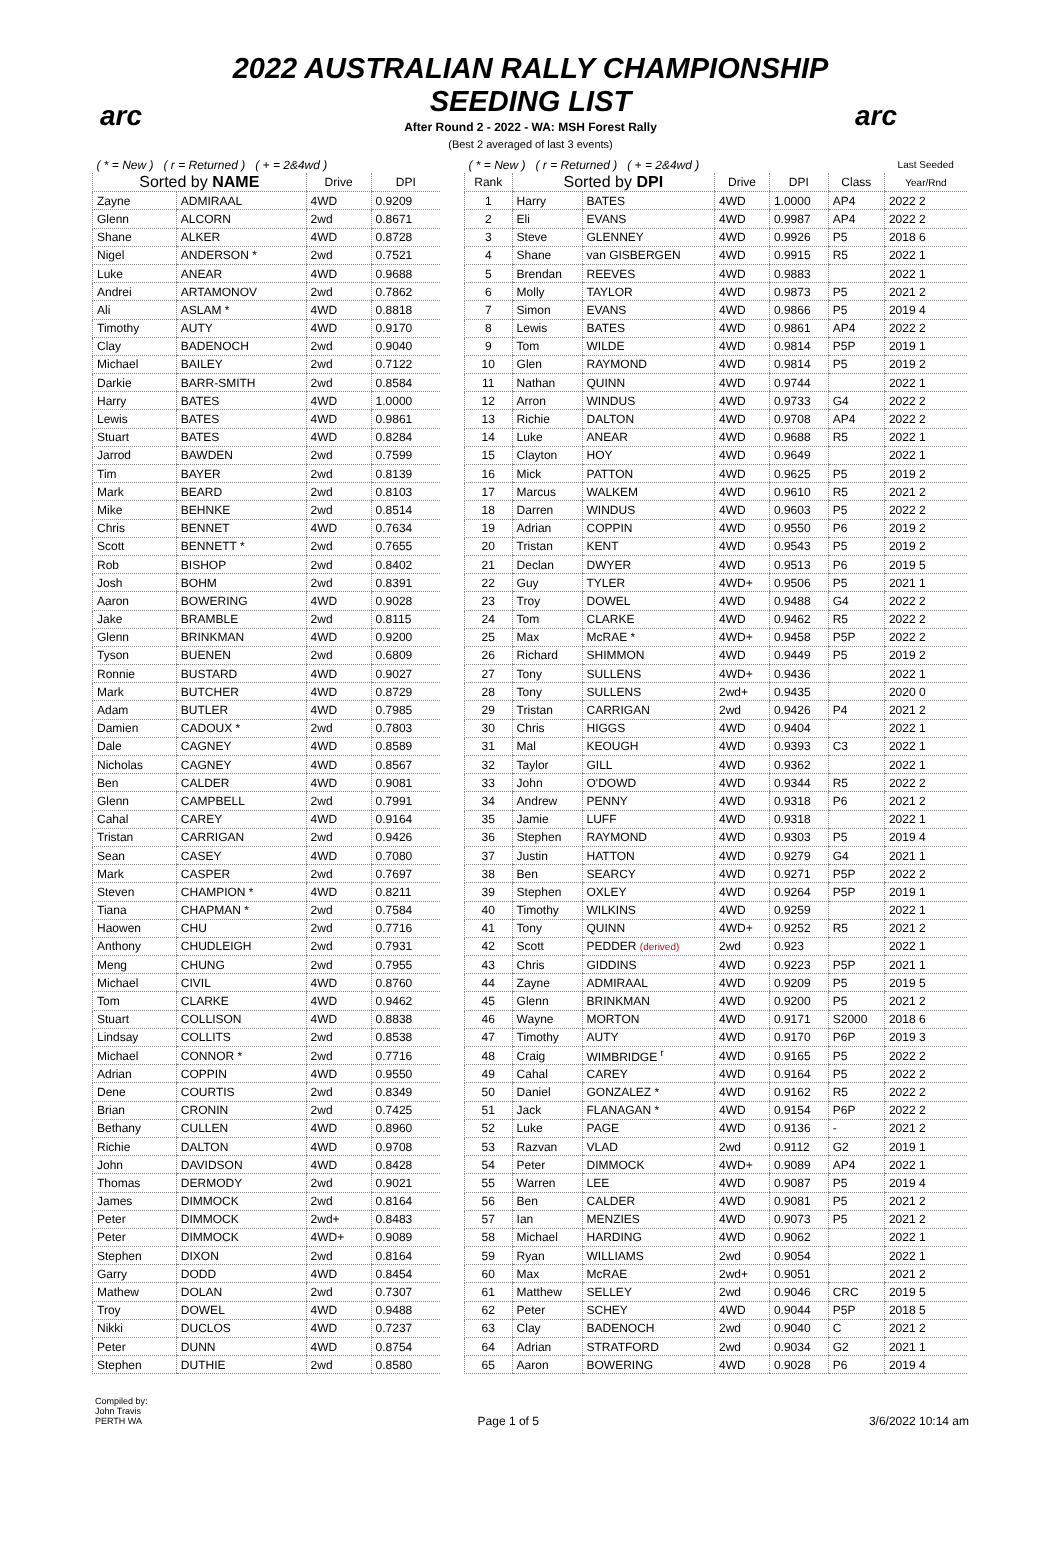arc arc
2022 AUSTRALIAN RALLY CHAMPIONSHIP
SEEDING LIST
After Round 2 - 2022 - WA: MSH Forest Rally
(Best 2 averaged of last 3 events)
| ( * = New ) ( r = Returned ) ( + = 2&4wd ) | | | |
| Sorted by NAME | | Drive | DPI |
| Zayne | ADMIRAAL | 4WD | 0.9209 |
| Glenn | ALCORN | 2wd | 0.8671 |
| Shane | ALKER | 4WD | 0.8728 |
| Nigel | ANDERSON * | 2wd | 0.7521 |
| Luke | ANEAR | 4WD | 0.9688 |
| Andrei | ARTAMONOV | 2wd | 0.7862 |
| Ali | ASLAM * | 4WD | 0.8818 |
| Timothy | AUTY | 4WD | 0.9170 |
| Clay | BADENOCH | 2wd | 0.9040 |
| Michael | BAILEY | 2wd | 0.7122 |
| Darkie | BARR-SMITH | 2wd | 0.8584 |
| Harry | BATES | 4WD | 1.0000 |
| Lewis | BATES | 4WD | 0.9861 |
| Stuart | BATES | 4WD | 0.8284 |
| Jarrod | BAWDEN | 2wd | 0.7599 |
| Tim | BAYER | 2wd | 0.8139 |
| Mark | BEARD | 2wd | 0.8103 |
| Mike | BEHNKE | 2wd | 0.8514 |
| Chris | BENNET | 4WD | 0.7634 |
| Scott | BENNETT * | 2wd | 0.7655 |
| Rob | BISHOP | 2wd | 0.8402 |
| Josh | BOHM | 2wd | 0.8391 |
| Aaron | BOWERING | 4WD | 0.9028 |
| Jake | BRAMBLE | 2wd | 0.8115 |
| Glenn | BRINKMAN | 4WD | 0.9200 |
| Tyson | BUENEN | 2wd | 0.6809 |
| Ronnie | BUSTARD | 4WD | 0.9027 |
| Mark | BUTCHER | 4WD | 0.8729 |
| Adam | BUTLER | 4WD | 0.7985 |
| Damien | CADOUX * | 2wd | 0.7803 |
| Dale | CAGNEY | 4WD | 0.8589 |
| Nicholas | CAGNEY | 4WD | 0.8567 |
| Ben | CALDER | 4WD | 0.9081 |
| Glenn | CAMPBELL | 2wd | 0.7991 |
| Cahal | CAREY | 4WD | 0.9164 |
| Tristan | CARRIGAN | 2wd | 0.9426 |
| Sean | CASEY | 4WD | 0.7080 |
| Mark | CASPER | 2wd | 0.7697 |
| Steven | CHAMPION * | 4WD | 0.8211 |
| Tiana | CHAPMAN * | 2wd | 0.7584 |
| Haowen | CHU | 2wd | 0.7716 |
| Anthony | CHUDLEIGH | 2wd | 0.7931 |
| Meng | CHUNG | 2wd | 0.7955 |
| Michael | CIVIL | 4WD | 0.8760 |
| Tom | CLARKE | 4WD | 0.9462 |
| Stuart | COLLISON | 4WD | 0.8838 |
| Lindsay | COLLITS | 2wd | 0.8538 |
| Michael | CONNOR * | 2wd | 0.7716 |
| Adrian | COPPIN | 4WD | 0.9550 |
| Dene | COURTIS | 2wd | 0.8349 |
| Brian | CRONIN | 2wd | 0.7425 |
| Bethany | CULLEN | 4WD | 0.8960 |
| Richie | DALTON | 4WD | 0.9708 |
| John | DAVIDSON | 4WD | 0.8428 |
| Thomas | DERMODY | 2wd | 0.9021 |
| James | DIMMOCK | 2wd | 0.8164 |
| Peter | DIMMOCK | 2wd+ | 0.8483 |
| Peter | DIMMOCK | 4WD+ | 0.9089 |
| Stephen | DIXON | 2wd | 0.8164 |
| Garry | DODD | 4WD | 0.8454 |
| Mathew | DOLAN | 2wd | 0.7307 |
| Troy | DOWEL | 4WD | 0.9488 |
| Nikki | DUCLOS | 4WD | 0.7237 |
| Peter | DUNN | 4WD | 0.8754 |
| Stephen | DUTHIE | 2wd | 0.8580 |
| ( * = New ) ( r = Returned ) ( + = 2&4wd ) | | | | | | Last Seeded |
| Rank | Sorted by DPI | | Drive | DPI | Class | Year/Rnd |
| 1 | Harry | BATES | 4WD | 1.0000 | AP4 | 2022 2 |
| 2 | Eli | EVANS | 4WD | 0.9987 | AP4 | 2022 2 |
| 3 | Steve | GLENNEY | 4WD | 0.9926 | P5 | 2018 6 |
| 4 | Shane | van GISBERGEN | 4WD | 0.9915 | R5 | 2022 1 |
| 5 | Brendan | REEVES | 4WD | 0.9883 | | 2022 1 |
| 6 | Molly | TAYLOR | 4WD | 0.9873 | P5 | 2021 2 |
| 7 | Simon | EVANS | 4WD | 0.9866 | P5 | 2019 4 |
| 8 | Lewis | BATES | 4WD | 0.9861 | AP4 | 2022 2 |
| 9 | Tom | WILDE | 4WD | 0.9814 | P5P | 2019 1 |
| 10 | Glen | RAYMOND | 4WD | 0.9814 | P5 | 2019 2 |
| 11 | Nathan | QUINN | 4WD | 0.9744 | | 2022 1 |
| 12 | Arron | WINDUS | 4WD | 0.9733 | G4 | 2022 2 |
| 13 | Richie | DALTON | 4WD | 0.9708 | AP4 | 2022 2 |
| 14 | Luke | ANEAR | 4WD | 0.9688 | R5 | 2022 1 |
| 15 | Clayton | HOY | 4WD | 0.9649 | | 2022 1 |
| 16 | Mick | PATTON | 4WD | 0.9625 | P5 | 2019 2 |
| 17 | Marcus | WALKEM | 4WD | 0.9610 | R5 | 2021 2 |
| 18 | Darren | WINDUS | 4WD | 0.9603 | P5 | 2022 2 |
| 19 | Adrian | COPPIN | 4WD | 0.9550 | P6 | 2019 2 |
| 20 | Tristan | KENT | 4WD | 0.9543 | P5 | 2019 2 |
| 21 | Declan | DWYER | 4WD | 0.9513 | P6 | 2019 5 |
| 22 | Guy | TYLER | 4WD+ | 0.9506 | P5 | 2021 1 |
| 23 | Troy | DOWEL | 4WD | 0.9488 | G4 | 2022 2 |
| 24 | Tom | CLARKE | 4WD | 0.9462 | R5 | 2022 2 |
| 25 | Max | McRAE * | 4WD+ | 0.9458 | P5P | 2022 2 |
| 26 | Richard | SHIMMON | 4WD | 0.9449 | P5 | 2019 2 |
| 27 | Tony | SULLENS | 4WD+ | 0.9436 | | 2022 1 |
| 28 | Tony | SULLENS | 2wd+ | 0.9435 | | 2020 0 |
| 29 | Tristan | CARRIGAN | 2wd | 0.9426 | P4 | 2021 2 |
| 30 | Chris | HIGGS | 4WD | 0.9404 | | 2022 1 |
| 31 | Mal | KEOUGH | 4WD | 0.9393 | C3 | 2022 1 |
| 32 | Taylor | GILL | 4WD | 0.9362 | | 2022 1 |
| 33 | John | O'DOWD | 4WD | 0.9344 | R5 | 2022 2 |
| 34 | Andrew | PENNY | 4WD | 0.9318 | P6 | 2021 2 |
| 35 | Jamie | LUFF | 4WD | 0.9318 | | 2022 1 |
| 36 | Stephen | RAYMOND | 4WD | 0.9303 | P5 | 2019 4 |
| 37 | Justin | HATTON | 4WD | 0.9279 | G4 | 2021 1 |
| 38 | Ben | SEARCY | 4WD | 0.9271 | P5P | 2022 2 |
| 39 | Stephen | OXLEY | 4WD | 0.9264 | P5P | 2019 1 |
| 40 | Timothy | WILKINS | 4WD | 0.9259 | | 2022 1 |
| 41 | Tony | QUINN | 4WD+ | 0.9252 | R5 | 2021 2 |
| 42 | Scott | PEDDER (derived) | 2wd | 0.923 | | 2022 1 |
| 43 | Chris | GIDDINS | 4WD | 0.9223 | P5P | 2021 1 |
| 44 | Zayne | ADMIRAAL | 4WD | 0.9209 | P5 | 2019 5 |
| 45 | Glenn | BRINKMAN | 4WD | 0.9200 | P5 | 2021 2 |
| 46 | Wayne | MORTON | 4WD | 0.9171 | S2000 | 2018 6 |
| 47 | Timothy | AUTY | 4WD | 0.9170 | P6P | 2019 3 |
| 48 | Craig | WIMBRIDGE <sup>r</sup> | 4WD | 0.9165 | P5 | 2022 2 |
| 49 | Cahal | CAREY | 4WD | 0.9164 | P5 | 2022 2 |
| 50 | Daniel | GONZALEZ * | 4WD | 0.9162 | R5 | 2022 2 |
| 51 | Jack | FLANAGAN * | 4WD | 0.9154 | P6P | 2022 2 |
| 52 | Luke | PAGE | 4WD | 0.9136 | - | 2021 2 |
| 53 | Razvan | VLAD | 2wd | 0.9112 | G2 | 2019 1 |
| 54 | Peter | DIMMOCK | 4WD+ | 0.9089 | AP4 | 2022 1 |
| 55 | Warren | LEE | 4WD | 0.9087 | P5 | 2019 4 |
| 56 | Ben | CALDER | 4WD | 0.9081 | P5 | 2021 2 |
| 57 | Ian | MENZIES | 4WD | 0.9073 | P5 | 2021 2 |
| 58 | Michael | HARDING | 4WD | 0.9062 | | 2022 1 |
| 59 | Ryan | WILLIAMS | 2wd | 0.9054 | | 2022 1 |
| 60 | Max | McRAE | 2wd+ | 0.9051 | | 2021 2 |
| 61 | Matthew | SELLEY | 2wd | 0.9046 | CRC | 2019 5 |
| 62 | Peter | SCHEY | 4WD | 0.9044 | P5P | 2018 5 |
| 63 | Clay | BADENOCH | 2wd | 0.9040 | C | 2021 2 |
| 64 | Adrian | STRATFORD | 2wd | 0.9034 | G2 | 2021 1 |
| 65 | Aaron | BOWERING | 4WD | 0.9028 | P6 | 2019 4 |
Compiled by:
John Travis
PERTH WA
Page 1 of 5 3/6/2022 10:14 am